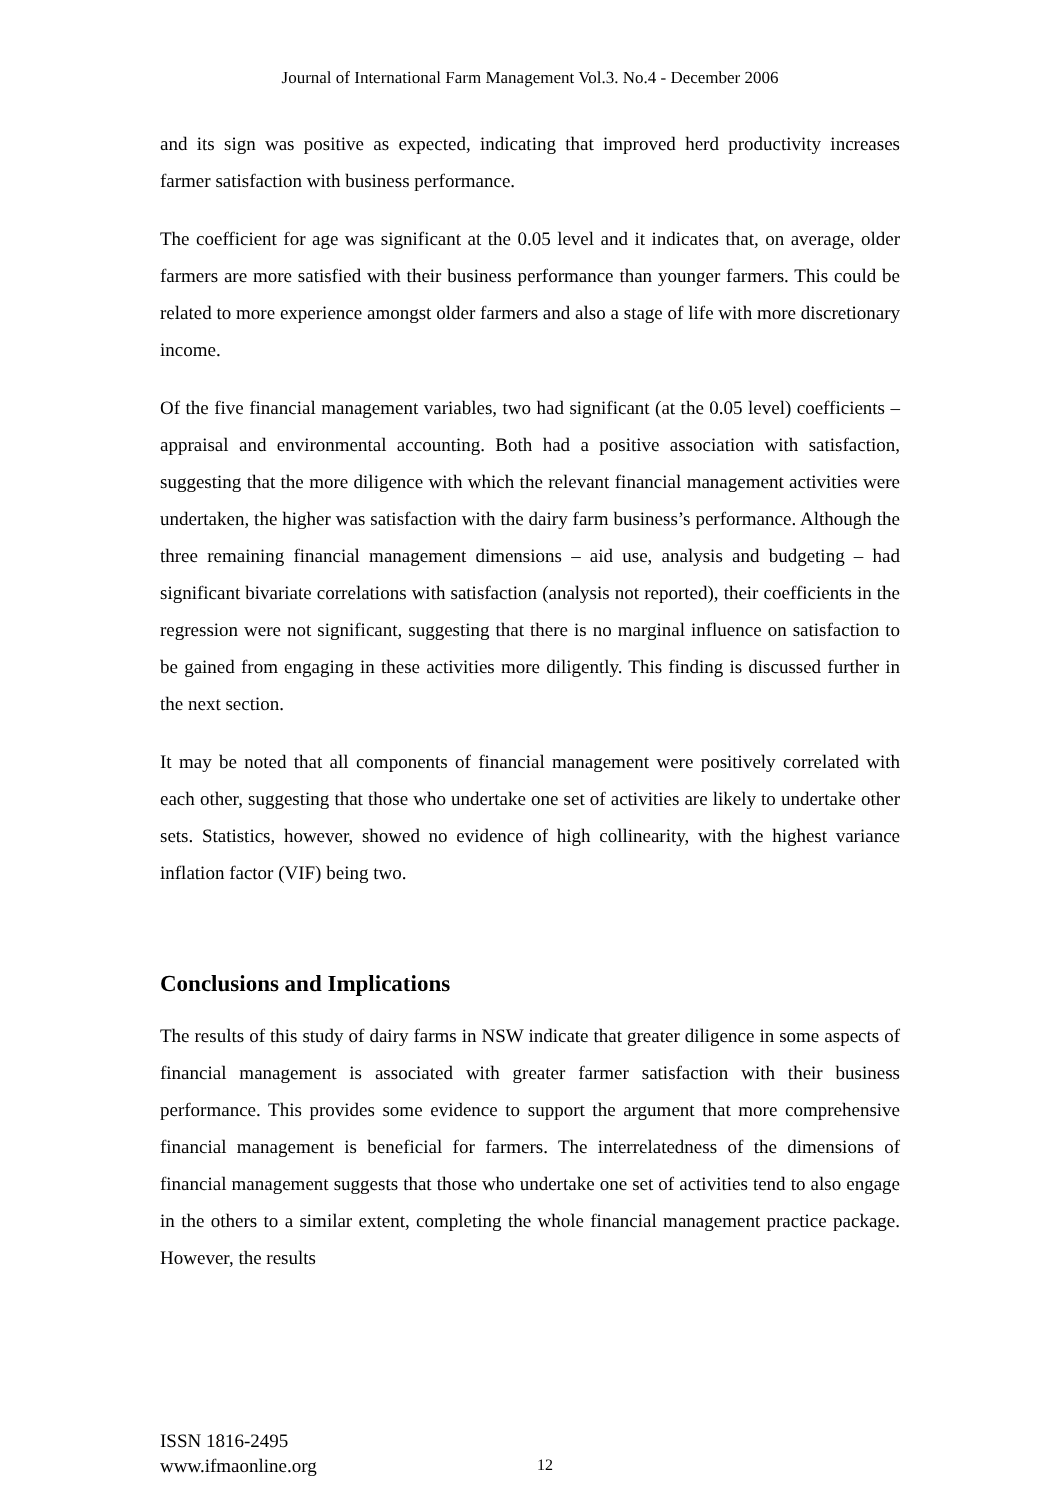Journal of International Farm Management Vol.3. No.4 - December 2006
and its sign was positive as expected, indicating that improved herd productivity increases farmer satisfaction with business performance.
The coefficient for age was significant at the 0.05 level and it indicates that, on average, older farmers are more satisfied with their business performance than younger farmers. This could be related to more experience amongst older farmers and also a stage of life with more discretionary income.
Of the five financial management variables, two had significant (at the 0.05 level) coefficients – appraisal and environmental accounting. Both had a positive association with satisfaction, suggesting that the more diligence with which the relevant financial management activities were undertaken, the higher was satisfaction with the dairy farm business’s performance. Although the three remaining financial management dimensions – aid use, analysis and budgeting – had significant bivariate correlations with satisfaction (analysis not reported), their coefficients in the regression were not significant, suggesting that there is no marginal influence on satisfaction to be gained from engaging in these activities more diligently. This finding is discussed further in the next section.
It may be noted that all components of financial management were positively correlated with each other, suggesting that those who undertake one set of activities are likely to undertake other sets. Statistics, however, showed no evidence of high collinearity, with the highest variance inflation factor (VIF) being two.
Conclusions and Implications
The results of this study of dairy farms in NSW indicate that greater diligence in some aspects of financial management is associated with greater farmer satisfaction with their business performance. This provides some evidence to support the argument that more comprehensive financial management is beneficial for farmers. The interrelatedness of the dimensions of financial management suggests that those who undertake one set of activities tend to also engage in the others to a similar extent, completing the whole financial management practice package. However, the results
ISSN 1816-2495
www.ifmaonline.org
12